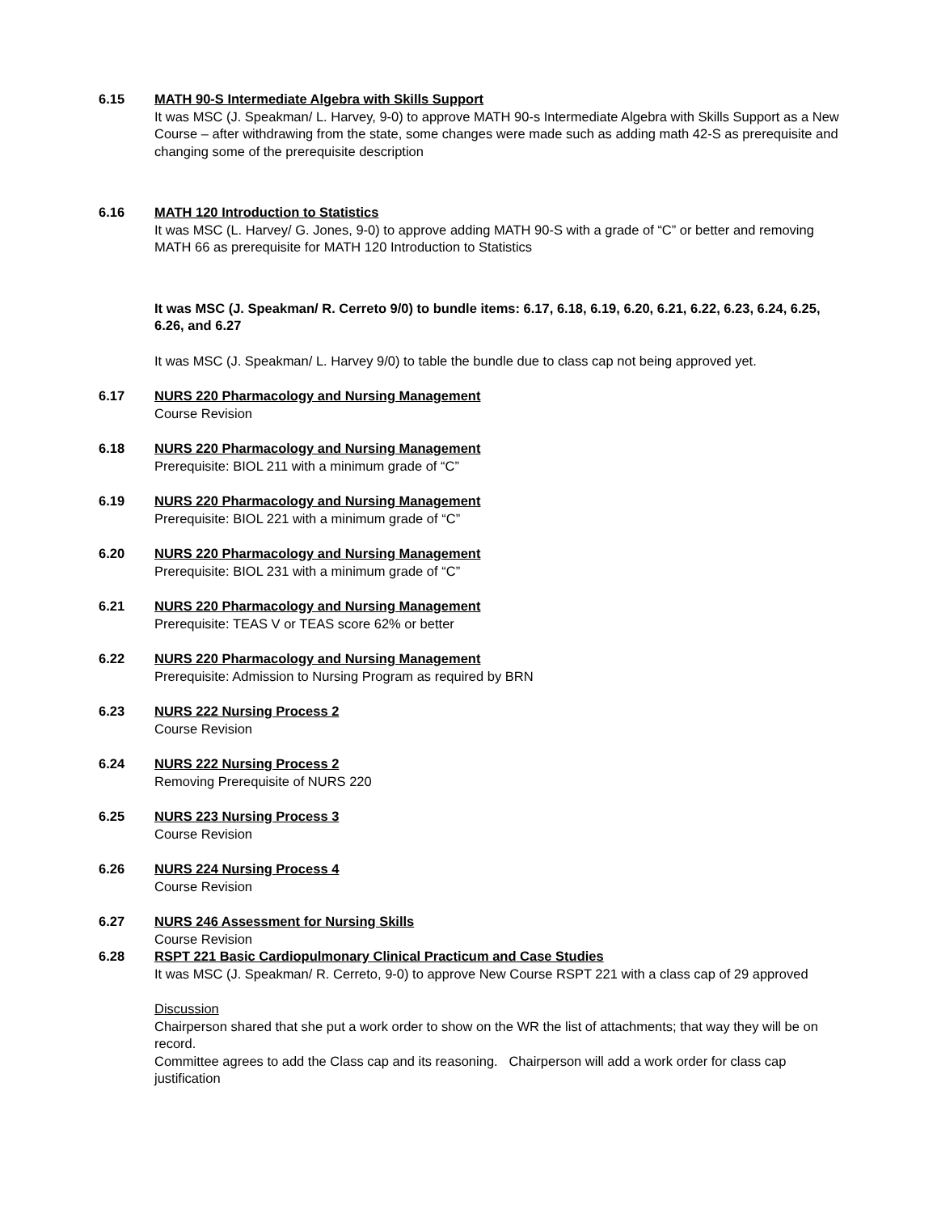6.15 MATH 90-S Intermediate Algebra with Skills Support
It was MSC (J. Speakman/ L. Harvey, 9-0) to approve MATH 90-s Intermediate Algebra with Skills Support as a New Course – after withdrawing from the state, some changes were made such as adding math 42-S as prerequisite and changing some of the prerequisite description
6.16 MATH 120 Introduction to Statistics
It was MSC (L. Harvey/ G. Jones, 9-0) to approve adding MATH 90-S with a grade of “C” or better and removing MATH 66 as prerequisite for MATH 120 Introduction to Statistics
It was MSC (J. Speakman/ R. Cerreto 9/0) to bundle items: 6.17, 6.18, 6.19, 6.20, 6.21, 6.22, 6.23, 6.24, 6.25, 6.26, and 6.27
It was MSC (J. Speakman/ L. Harvey 9/0) to table the bundle due to class cap not being approved yet.
6.17 NURS 220 Pharmacology and Nursing Management
Course Revision
6.18 NURS 220 Pharmacology and Nursing Management
Prerequisite: BIOL 211 with a minimum grade of “C”
6.19 NURS 220 Pharmacology and Nursing Management
Prerequisite: BIOL 221 with a minimum grade of “C”
6.20 NURS 220 Pharmacology and Nursing Management
Prerequisite: BIOL 231 with a minimum grade of “C”
6.21 NURS 220 Pharmacology and Nursing Management
Prerequisite: TEAS V or TEAS score 62% or better
6.22 NURS 220 Pharmacology and Nursing Management
Prerequisite: Admission to Nursing Program as required by BRN
6.23 NURS 222 Nursing Process 2
Course Revision
6.24 NURS 222 Nursing Process 2
Removing Prerequisite of NURS 220
6.25 NURS 223 Nursing Process 3
Course Revision
6.26 NURS 224 Nursing Process 4
Course Revision
6.27 NURS 246 Assessment for Nursing Skills
Course Revision
6.28 RSPT 221 Basic Cardiopulmonary Clinical Practicum and Case Studies
It was MSC (J. Speakman/ R. Cerreto, 9-0) to approve New Course RSPT 221 with a class cap of 29 approved
Discussion
Chairperson shared that she put a work order to show on the WR the list of attachments; that way they will be on record.
Committee agrees to add the Class cap and its reasoning. Chairperson will add a work order for class cap justification